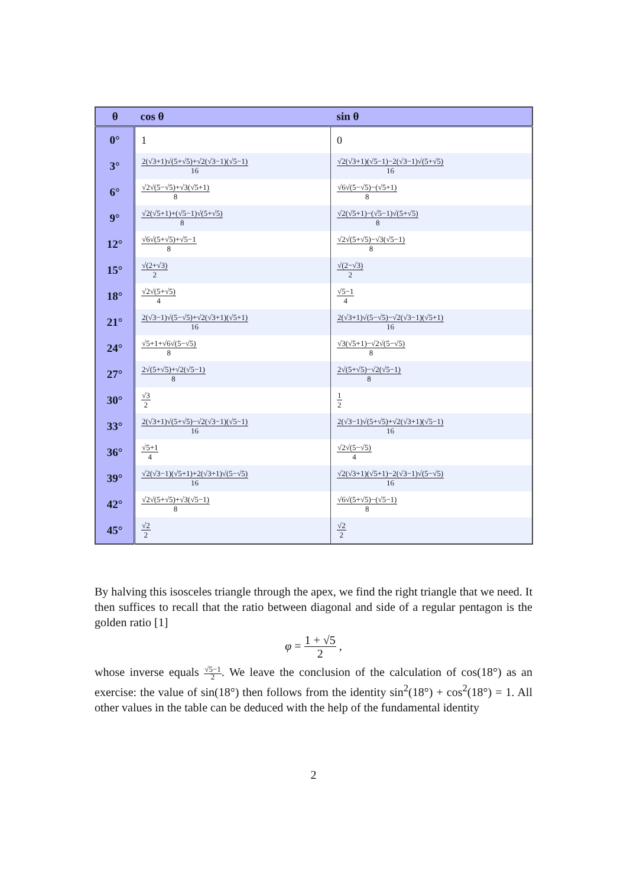| θ | cos θ | sin θ |
| --- | --- | --- |
| 0° | 1 | 0 |
| 3° | 2(√3+1)√(5+√5)+√2(√3−1)(√5−1) 16 | √2(√3+1)(√5−1)−2(√3−1)√(5+√5) 16 |
| 6° | √2√(5−√5)+√3(√5+1) 8 | √6√(5−√5)−(√5+1) 8 |
| 9° | √2(√5+1)+(√5−1)√(5+√5) 8 | √2(√5+1)−(√5−1)√(5+√5) 8 |
| 12° | √6√(5+√5)+√5−1 8 | √2√(5+√5)−√3(√5−1) 8 |
| 15° | √(2+√3) 2 | √(2−√3) 2 |
| 18° | √2√(5+√5) 4 | √5−1 4 |
| 21° | 2(√3−1)√(5−√5)+√2(√3+1)(√5+1) 16 | 2(√3+1)√(5−√5)−√2(√3−1)(√5+1) 16 |
| 24° | √5+1+√6√(5−√5) 8 | √3(√5+1)−√2√(5−√5) 8 |
| 27° | 2√(5+√5)+√2(√5−1) 8 | 2√(5+√5)−√2(√5−1) 8 |
| 30° | √3 2 | 1 2 |
| 33° | 2(√3+1)√(5+√5)−√2(√3−1)(√5−1) 16 | 2(√3−1)√(5+√5)+√2(√3+1)(√5−1) 16 |
| 36° | √5+1 4 | √2√(5−√5) 4 |
| 39° | √2(√3−1)(√5+1)+2(√3+1)√(5−√5) 16 | √2(√3+1)(√5+1)−2(√3−1)√(5−√5) 16 |
| 42° | √2√(5+√5)+√3(√5−1) 8 | √6√(5+√5)−(√5−1) 8 |
| 45° | √2 2 | √2 2 |
By halving this isosceles triangle through the apex, we find the right triangle that we need. It then suffices to recall that the ratio between diagonal and side of a regular pentagon is the golden ratio [1]
φ = 1 + √5
2 ,
whose inverse equals √5−1
2. We leave the conclusion of the calculation of cos(18°) as an exercise: the value of sin(18°) then follows from the identity sin<sup>2</sup>(18°) + cos<sup>2</sup>(18°) = 1. All other values in the table can be deduced with the help of the fundamental identity
2